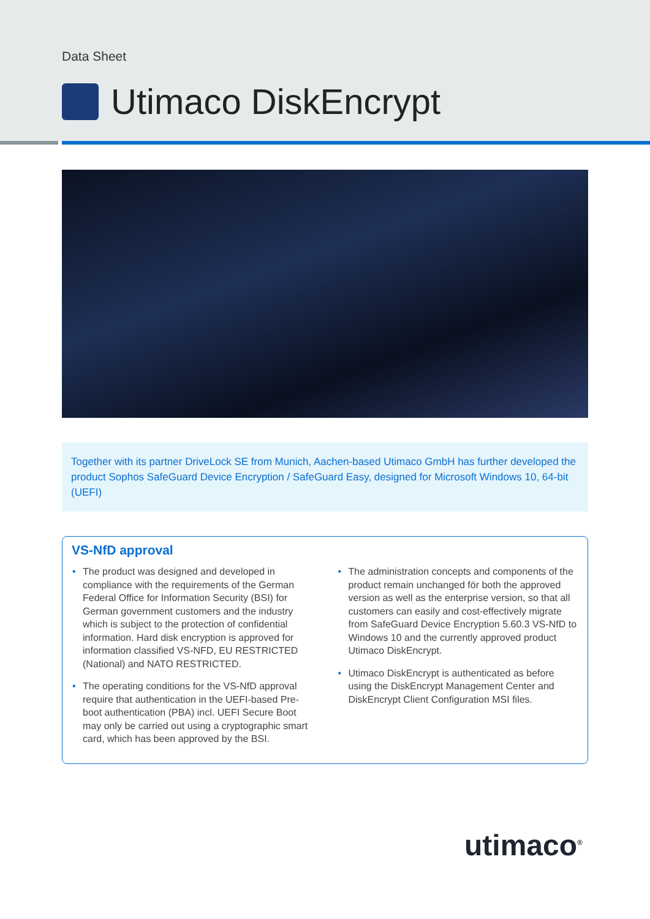Data Sheet
Utimaco DiskEncrypt
Together with its partner DriveLock SE from Munich, Aachen-based Utimaco GmbH has further developed the product Sophos SafeGuard Device Encryption / SafeGuard Easy, designed for Microsoft Windows 10, 64-bit (UEFI)
VS-NfD approval
• The product was designed and developed in compliance with the requirements of the German Federal Office for Information Security (BSI) for German government customers and the industry which is subject to the protection of confidential information. Hard disk encryption is approved for information classified VS-NFD, EU RESTRICTED (National) and NATO RESTRICTED.
• The operating conditions for the VS-NfD approval require that authentication in the UEFI-based Pre-boot authentication (PBA) incl. UEFI Secure Boot may only be carried out using a cryptographic smart card, which has been approved by the BSI.
• The administration concepts and components of the product remain unchanged för both the approved version as well as the enterprise version, so that all customers can easily and cost-effectively migrate from SafeGuard Device Encryption 5.60.3 VS-NfD to Windows 10 and the currently approved product Utimaco DiskEncrypt.
• Utimaco DiskEncrypt is authenticated as before using the DiskEncrypt Management Center and DiskEncrypt Client Configuration MSI files.
utimaco<sup>®</sup>